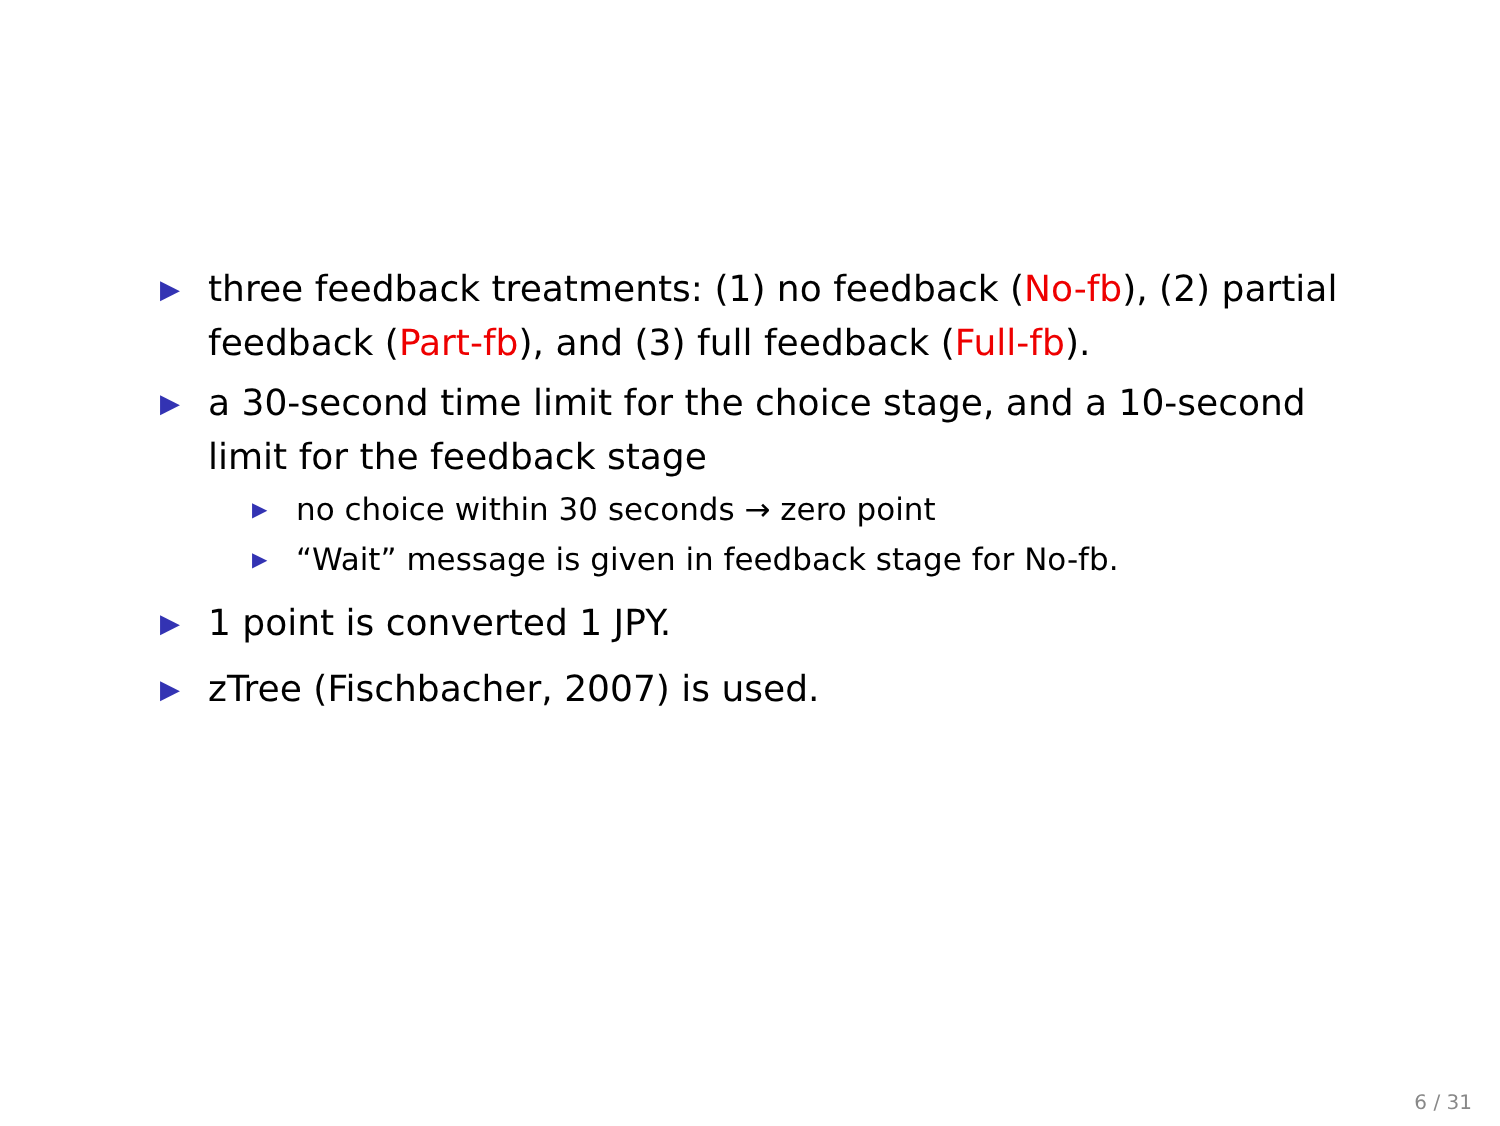▶
three feedback treatments: (1) no feedback (No-fb), (2) partial feedback (Part-fb), and (3) full feedback (Full-fb).
▶
a 30-second time limit for the choice stage, and a 10-second limit for the feedback stage
▶
no choice within 30 seconds → zero point
▶
“Wait” message is given in feedback stage for No-fb.
▶
1 point is converted 1 JPY.
▶
zTree (Fischbacher, 2007) is used.
6 / 31